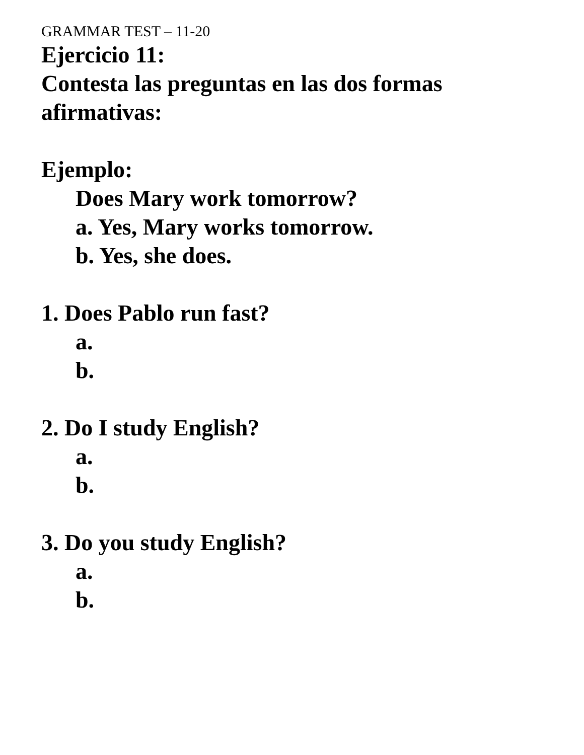GRAMMAR TEST – 11-20
Ejercicio 11:
Contesta las preguntas en las dos formas
afirmativas:
Ejemplo:
Does Mary work tomorrow?
a. Yes, Mary works tomorrow.
b. Yes, she does.
1. Does Pablo run fast?
a.
b.
2. Do I study English?
a.
b.
3. Do you study English?
a.
b.